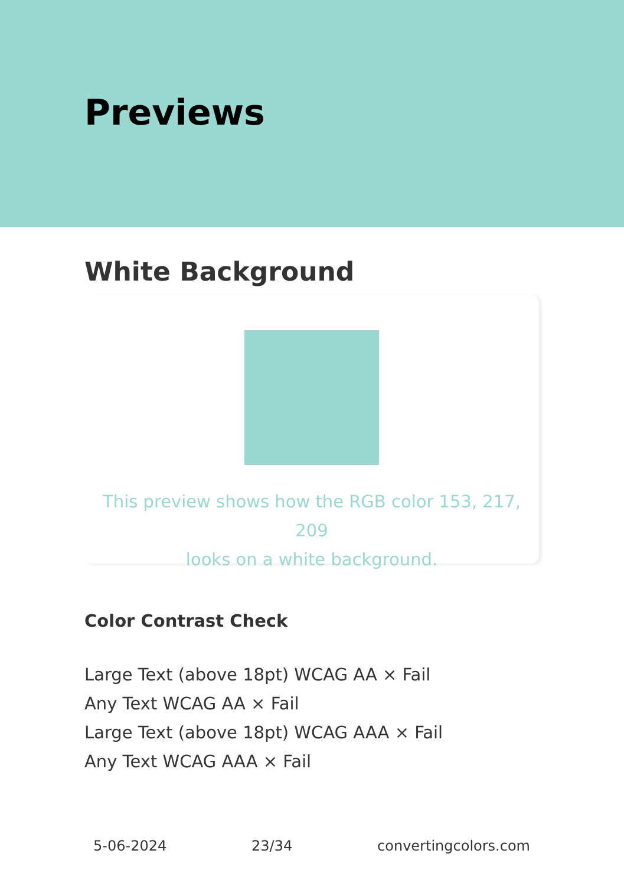Previews
White Background
This preview shows how the RGB color 153, 217, 209
looks on a white background.
Color Contrast Check
Large Text (above 18pt) WCAG AA × Fail
Any Text WCAG AA × Fail
Large Text (above 18pt) WCAG AAA × Fail
Any Text WCAG AAA × Fail
5-06-2024 23/34 convertingcolors.com